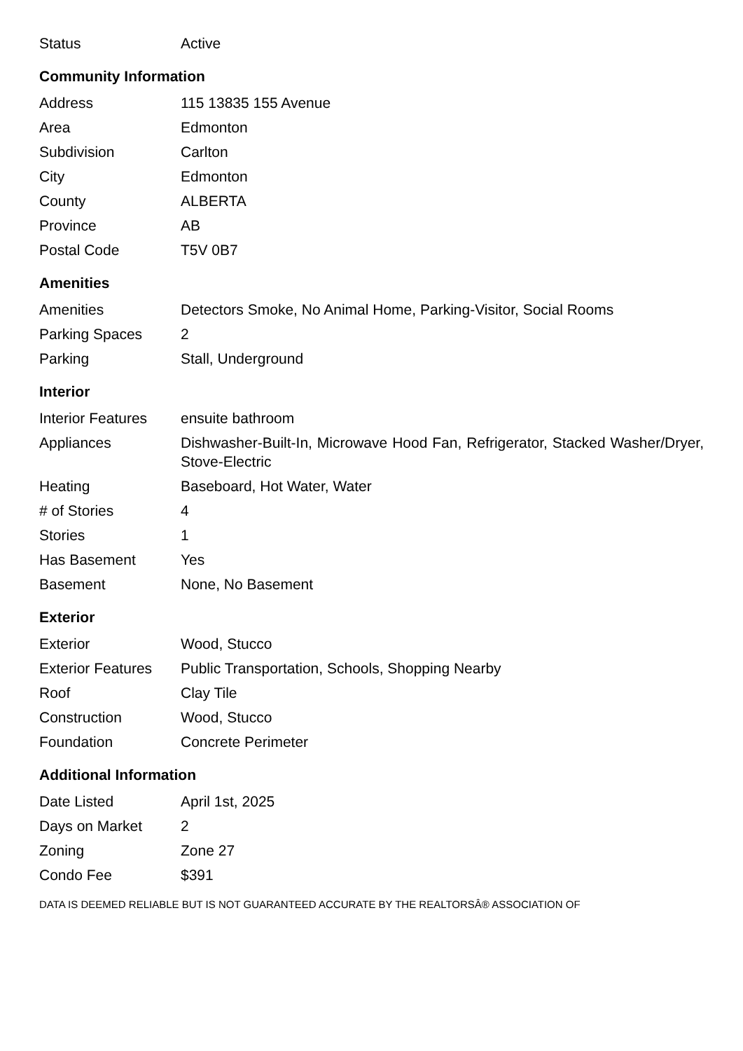| Status | Active |
Community Information
| Address | 115 13835 155 Avenue |
| Area | Edmonton |
| Subdivision | Carlton |
| City | Edmonton |
| County | ALBERTA |
| Province | AB |
| Postal Code | T5V 0B7 |
Amenities
| Amenities | Detectors Smoke, No Animal Home, Parking-Visitor, Social Rooms |
| Parking Spaces | 2 |
| Parking | Stall, Underground |
Interior
| Interior Features | ensuite bathroom |
| Appliances | Dishwasher-Built-In, Microwave Hood Fan, Refrigerator, Stacked Washer/Dryer, Stove-Electric |
| Heating | Baseboard, Hot Water, Water |
| # of Stories | 4 |
| Stories | 1 |
| Has Basement | Yes |
| Basement | None, No Basement |
Exterior
| Exterior | Wood, Stucco |
| Exterior Features | Public Transportation, Schools, Shopping Nearby |
| Roof | Clay Tile |
| Construction | Wood, Stucco |
| Foundation | Concrete Perimeter |
Additional Information
| Date Listed | April 1st, 2025 |
| Days on Market | 2 |
| Zoning | Zone 27 |
| Condo Fee | $391 |
DATA IS DEEMED RELIABLE BUT IS NOT GUARANTEED ACCURATE BY THE REALTORSÂ® ASSOCIATION OF